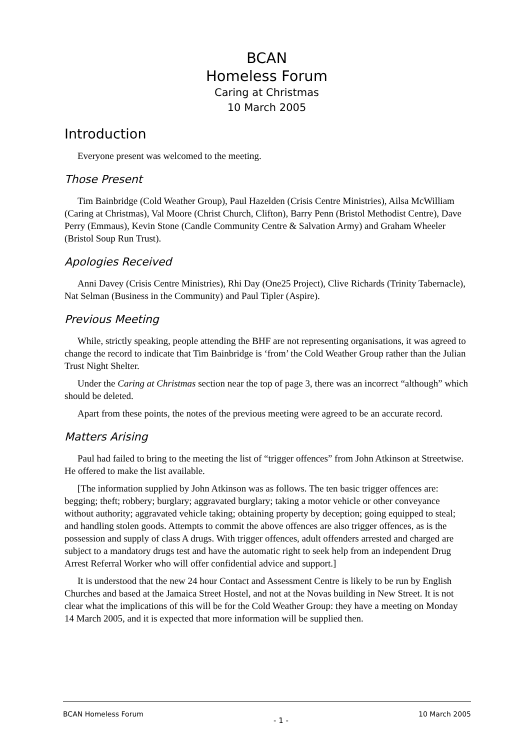BCAN
Homeless Forum
Caring at Christmas
10 March 2005
Introduction
Everyone present was welcomed to the meeting.
Those Present
Tim Bainbridge (Cold Weather Group), Paul Hazelden (Crisis Centre Ministries), Ailsa McWilliam (Caring at Christmas), Val Moore (Christ Church, Clifton), Barry Penn (Bristol Methodist Centre), Dave Perry (Emmaus), Kevin Stone (Candle Community Centre & Salvation Army) and Graham Wheeler (Bristol Soup Run Trust).
Apologies Received
Anni Davey (Crisis Centre Ministries), Rhi Day (One25 Project), Clive Richards (Trinity Tabernacle), Nat Selman (Business in the Community) and Paul Tipler (Aspire).
Previous Meeting
While, strictly speaking, people attending the BHF are not representing organisations, it was agreed to change the record to indicate that Tim Bainbridge is ‘from’ the Cold Weather Group rather than the Julian Trust Night Shelter.
Under the Caring at Christmas section near the top of page 3, there was an incorrect “although” which should be deleted.
Apart from these points, the notes of the previous meeting were agreed to be an accurate record.
Matters Arising
Paul had failed to bring to the meeting the list of “trigger offences” from John Atkinson at Streetwise. He offered to make the list available.
[The information supplied by John Atkinson was as follows. The ten basic trigger offences are: begging; theft; robbery; burglary; aggravated burglary; taking a motor vehicle or other conveyance without authority; aggravated vehicle taking; obtaining property by deception; going equipped to steal; and handling stolen goods. Attempts to commit the above offences are also trigger offences, as is the possession and supply of class A drugs. With trigger offences, adult offenders arrested and charged are subject to a mandatory drugs test and have the automatic right to seek help from an independent Drug Arrest Referral Worker who will offer confidential advice and support.]
It is understood that the new 24 hour Contact and Assessment Centre is likely to be run by English Churches and based at the Jamaica Street Hostel, and not at the Novas building in New Street. It is not clear what the implications of this will be for the Cold Weather Group: they have a meeting on Monday 14 March 2005, and it is expected that more information will be supplied then.
BCAN Homeless Forum - 1 - 10 March 2005